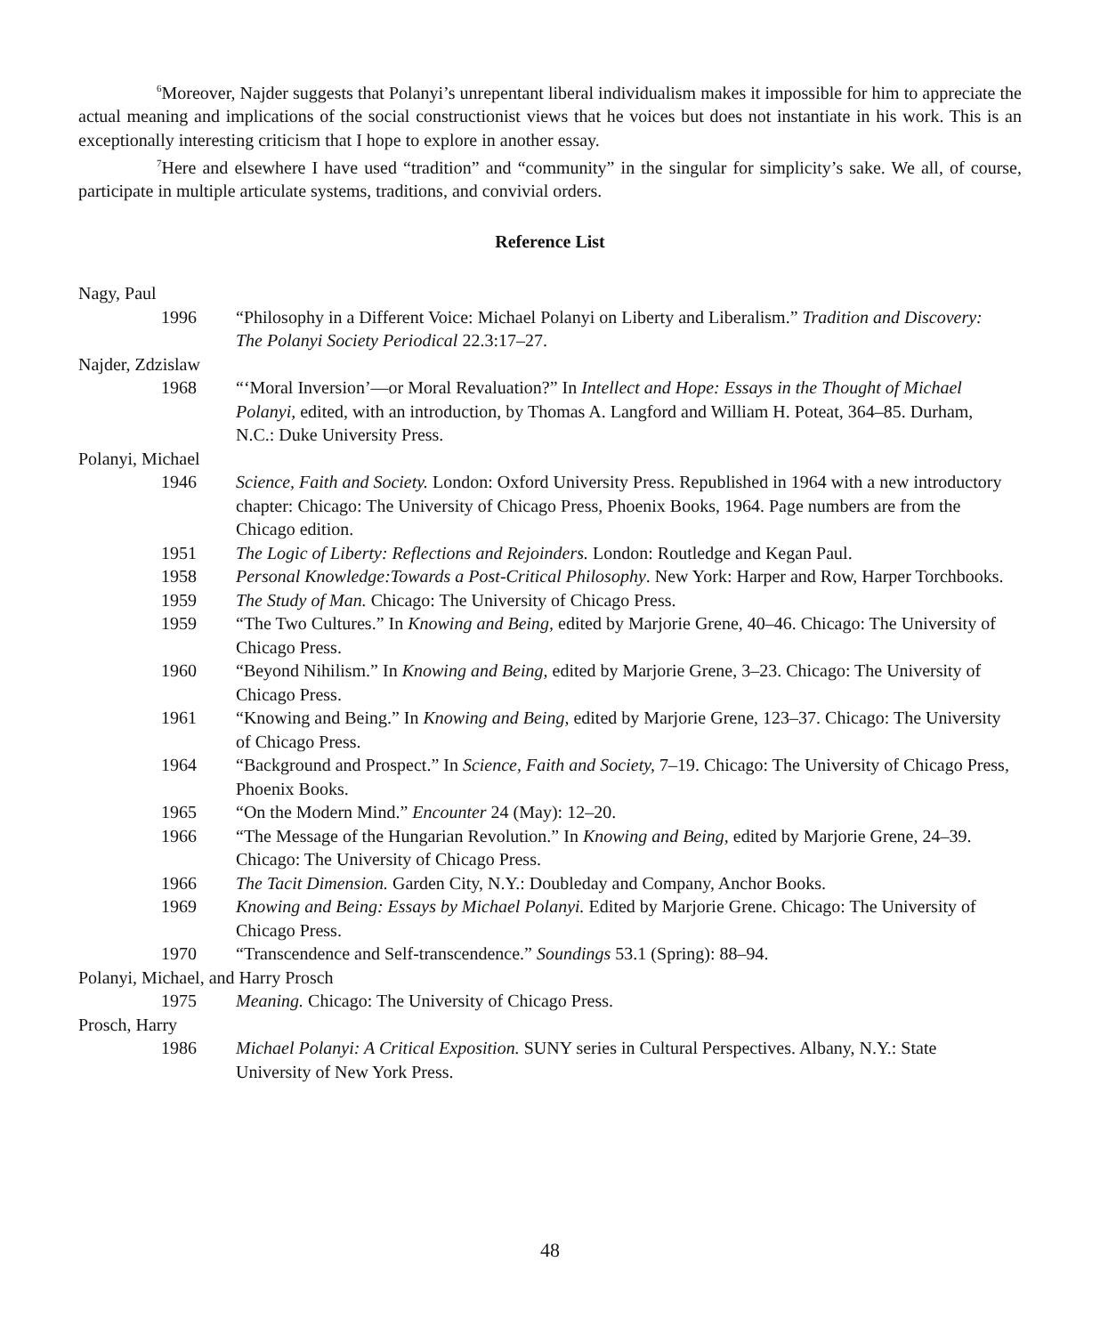<sup>6</sup> Moreover, Najder suggests that Polanyi’s unrepentant liberal individualism makes it impossible for him to appreciate the actual meaning and implications of the social constructionist views that he voices but does not instantiate in his work. This is an exceptionally interesting criticism that I hope to explore in another essay.
<sup>7</sup> Here and elsewhere I have used “tradition” and “community” in the singular for simplicity’s sake. We all, of course, participate in multiple articulate systems, traditions, and convivial orders.
Reference List
Nagy, Paul
1996 “Philosophy in a Different Voice: Michael Polanyi on Liberty and Liberalism.” Tradition and Discovery: The Polanyi Society Periodical 22.3:17–27.
Najder, Zdzislaw
1968 “‘Moral Inversion’—or Moral Revaluation?” In Intellect and Hope: Essays in the Thought of Michael Polanyi, edited, with an introduction, by Thomas A. Langford and William H. Poteat, 364–85. Durham, N.C.: Duke University Press.
Polanyi, Michael
1946 Science, Faith and Society. London: Oxford University Press. Republished in 1964 with a new introductory chapter: Chicago: The University of Chicago Press, Phoenix Books, 1964. Page numbers are from the Chicago edition.
1951 The Logic of Liberty: Reflections and Rejoinders. London: Routledge and Kegan Paul.
1958 Personal Knowledge:Towards a Post-Critical Philosophy. New York: Harper and Row, Harper Torchbooks.
1959 The Study of Man. Chicago: The University of Chicago Press.
1959 “The Two Cultures.” In Knowing and Being, edited by Marjorie Grene, 40–46. Chicago: The University of Chicago Press.
1960 “Beyond Nihilism.” In Knowing and Being, edited by Marjorie Grene, 3–23. Chicago: The University of Chicago Press.
1961 “Knowing and Being.” In Knowing and Being, edited by Marjorie Grene, 123–37. Chicago: The University of Chicago Press.
1964 “Background and Prospect.” In Science, Faith and Society, 7–19. Chicago: The University of Chicago Press, Phoenix Books.
1965 “On the Modern Mind.” Encounter 24 (May): 12–20.
1966 “The Message of the Hungarian Revolution.” In Knowing and Being, edited by Marjorie Grene, 24–39. Chicago: The University of Chicago Press.
1966 The Tacit Dimension. Garden City, N.Y.: Doubleday and Company, Anchor Books.
1969 Knowing and Being: Essays by Michael Polanyi. Edited by Marjorie Grene. Chicago: The University of Chicago Press.
1970 “Transcendence and Self-transcendence.” Soundings 53.1 (Spring): 88–94.
Polanyi, Michael, and Harry Prosch
1975 Meaning. Chicago: The University of Chicago Press.
Prosch, Harry
1986 Michael Polanyi: A Critical Exposition. SUNY series in Cultural Perspectives. Albany, N.Y.: State University of New York Press.
48